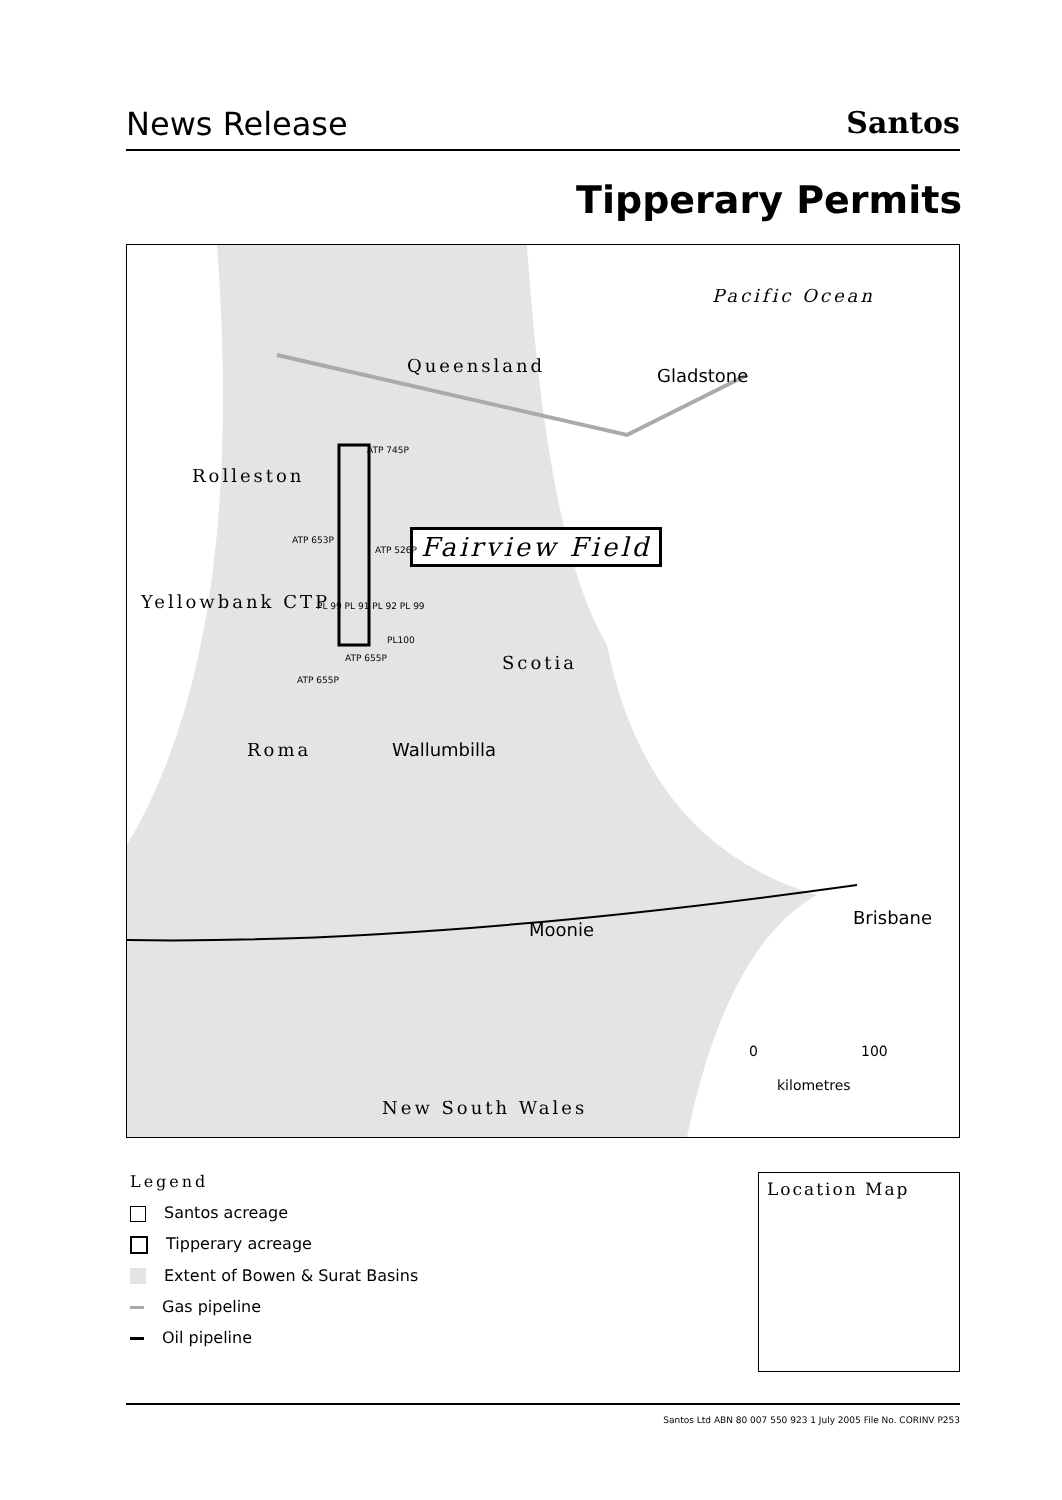News Release Santos
Tipperary Permits
Pacific Ocean
Queensland Gladstone
Rolleston
Fairview Field
Yellowbank CTP
Scotia
Roma Wallumbilla
Brisbane
Moonie
0 100
kilometres
New South Wales
ATP 745P
ATP 653P
ATP 526P
PL 99 PL 91 PL 92 PL 99
PL100
ATP 655P
ATP 655P
Legend
Santos acreage
Tipperary acreage
Extent of Bowen & Surat Basins
Gas pipeline
Oil pipeline
Location Map
Santos Ltd ABN 80 007 550 923 1 July 2005 File No. CORINV P253